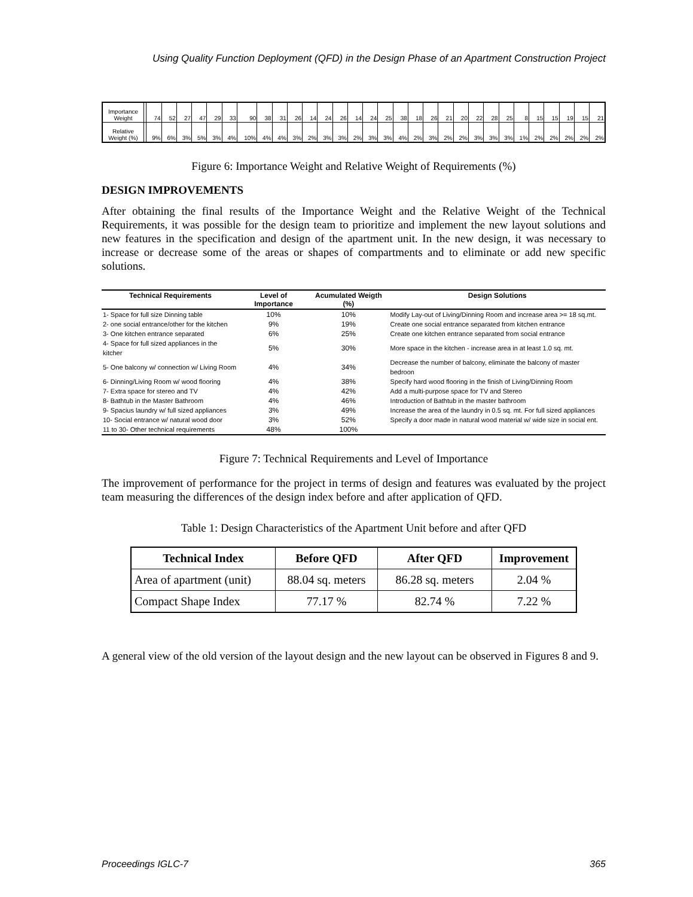Using Quality Function Deployment (QFD) in the Design Phase of an Apartment Construction Project
| Importance Weight | | 74 | 52 | 27 | 47 | 29 | 33 | 90 | 38 | 31 | 26 | 14 | 24 | 26 | 14 | 24 | 25 | 38 | 18 | 26 | 21 | 20 | 22 | 28 | 25 | 8 | 15 | 15 | 19 | 15 | 21 |
| Relative Weight (%) | | 9% | 6% | 3% | 5% | 3% | 4% | 10% | 4% | 4% | 3% | 2% | 3% | 3% | 2% | 3% | 3% | 4% | 2% | 3% | 2% | 2% | 3% | 3% | 3% | 1% | 2% | 2% | 2% | 2% | 2% |
Figure 6: Importance Weight and Relative Weight of Requirements (%)
DESIGN IMPROVEMENTS
After obtaining the final results of the Importance Weight and the Relative Weight of the Technical Requirements, it was possible for the design team to prioritize and implement the new layout solutions and new features in the specification and design of the apartment unit. In the new design, it was necessary to increase or decrease some of the areas or shapes of compartments and to eliminate or add new specific solutions.
| Technical Requirements | Level of Importance | Acumulated Weigth (%) | Design Solutions |
| --- | --- | --- | --- |
| 1- Space for full size Dinning table | 10% | 10% | Modify Lay-out of Living/Dinning Room and increase area >= 18 sq.mt. |
| 2- one social entrance/other for the kitchen | 9% | 19% | Create one social entrance separated from kitchen entrance |
| 3- One kitchen entrance separated | 6% | 25% | Create one kitchen entrance separated from social entrance |
| 4- Space for full sized appliances in the kitcher | 5% | 30% | More space in the kitchen - increase area in at least 1.0 sq. mt. |
| 5- One balcony w/ connection w/ Living Room | 4% | 34% | Decrease the number of balcony, eliminate the balcony of master bedroon |
| 6- Dinning/Living Room w/ wood flooring | 4% | 38% | Specify hard wood flooring in the finish of Living/Dinning Room |
| 7- Extra space for stereo and TV | 4% | 42% | Add a multi-purpose space for TV and Stereo |
| 8- Bathtub in the Master Bathroom | 4% | 46% | Introduction of Bathtub in the master bathroom |
| 9- Spacius laundry w/ full sized appliances | 3% | 49% | Increase the area of the laundry in 0.5 sq. mt. For full sized appliances |
| 10- Social entrance w/ natural wood door | 3% | 52% | Specify a door made in natural wood material w/ wide size in social ent. |
| 11 to 30- Other technical requirements | 48% | 100% | |
Figure 7: Technical Requirements and Level of Importance
The improvement of performance for the project in terms of design and features was evaluated by the project team measuring the differences of the design index before and after application of QFD.
Table 1: Design Characteristics of the Apartment Unit before and after QFD
| Technical Index | Before QFD | After QFD | Improvement |
| --- | --- | --- | --- |
| Area of apartment (unit) | 88.04 sq. meters | 86.28 sq. meters | 2.04 % |
| Compact Shape Index | 77.17 % | 82.74 % | 7.22 % |
A general view of the old version of the layout design and the new layout can be observed in Figures 8 and 9.
Proceedings IGLC-7 365